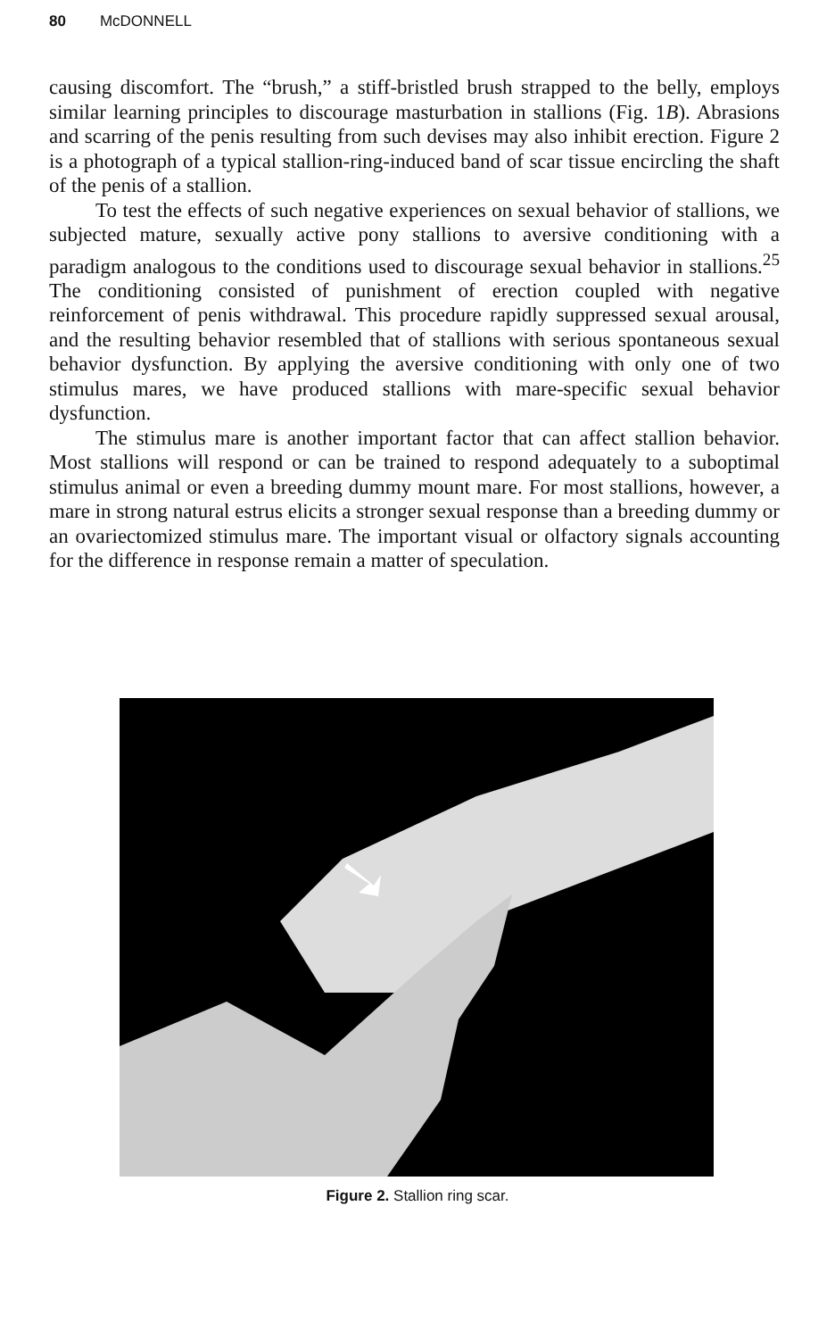80 McDONNELL
causing discomfort. The “brush,” a stiff-bristled brush strapped to the belly, employs similar learning principles to discourage masturbation in stallions (Fig. 1B). Abrasions and scarring of the penis resulting from such devises may also inhibit erection. Figure 2 is a photograph of a typical stallion-ring-induced band of scar tissue encircling the shaft of the penis of a stallion.
To test the effects of such negative experiences on sexual behavior of stallions, we subjected mature, sexually active pony stallions to aversive conditioning with a paradigm analogous to the conditions used to discourage sexual behavior in stallions.<sup>25</sup> The conditioning consisted of punishment of erection coupled with negative reinforcement of penis withdrawal. This procedure rapidly suppressed sexual arousal, and the resulting behavior resembled that of stallions with serious spontaneous sexual behavior dysfunction. By applying the aversive conditioning with only one of two stimulus mares, we have produced stallions with mare-specific sexual behavior dysfunction.
The stimulus mare is another important factor that can affect stallion behavior. Most stallions will respond or can be trained to respond adequately to a suboptimal stimulus animal or even a breeding dummy mount mare. For most stallions, however, a mare in strong natural estrus elicits a stronger sexual response than a breeding dummy or an ovariectomized stimulus mare. The important visual or olfactory signals accounting for the difference in response remain a matter of speculation.
Figure 2. Stallion ring scar.